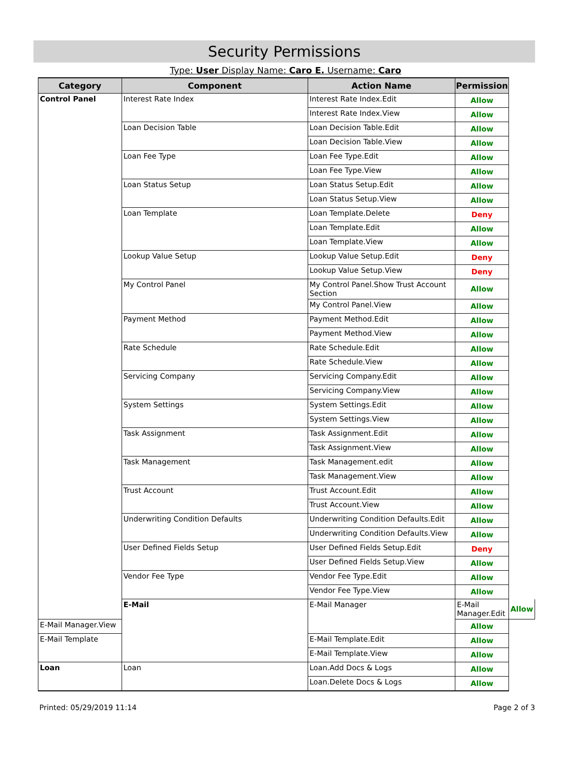Security Permissions
Type: User Display Name: Caro E. Username: Caro
| Category | Component | Action Name | Permission | |
| --- | --- | --- | --- | --- |
| Control Panel | Interest Rate Index | Interest Rate Index.Edit | Allow | |
| | | Interest Rate Index.View | Allow | |
| | Loan Decision Table | Loan Decision Table.Edit | Allow | |
| | | Loan Decision Table.View | Allow | |
| | Loan Fee Type | Loan Fee Type.Edit | Allow | |
| | | Loan Fee Type.View | Allow | |
| | Loan Status Setup | Loan Status Setup.Edit | Allow | |
| | | Loan Status Setup.View | Allow | |
| | Loan Template | Loan Template.Delete | Deny | |
| | | Loan Template.Edit | Allow | |
| | | Loan Template.View | Allow | |
| | Lookup Value Setup | Lookup Value Setup.Edit | Deny | |
| | | Lookup Value Setup.View | Deny | |
| | My Control Panel | My Control Panel.Show Trust Account Section | Allow | |
| | | My Control Panel.View | Allow | |
| | Payment Method | Payment Method.Edit | Allow | |
| | | Payment Method.View | Allow | |
| | Rate Schedule | Rate Schedule.Edit | Allow | |
| | | Rate Schedule.View | Allow | |
| | Servicing Company | Servicing Company.Edit | Allow | |
| | | Servicing Company.View | Allow | |
| | System Settings | System Settings.Edit | Allow | |
| | | System Settings.View | Allow | |
| | Task Assignment | Task Assignment.Edit | Allow | |
| | | Task Assignment.View | Allow | |
| | Task Management | Task Management.edit | Allow | |
| | | Task Management.View | Allow | |
| | Trust Account | Trust Account.Edit | Allow | |
| | | Trust Account.View | Allow | |
| | Underwriting Condition Defaults | Underwriting Condition Defaults.Edit | Allow | |
| | | Underwriting Condition Defaults.View | Allow | |
| | User Defined Fields Setup | User Defined Fields Setup.Edit | Deny | |
| | | User Defined Fields Setup.View | Allow | |
| | Vendor Fee Type | Vendor Fee Type.Edit | Allow | |
| | | Vendor Fee Type.View | Allow | |
| | E-Mail | E-Mail Manager | E-Mail Manager.Edit | Allow |
| E-Mail Manager.View | | | Allow | |
| E-Mail Template | | E-Mail Template.Edit | Allow | |
| | | E-Mail Template.View | Allow | |
| Loan | Loan | Loan.Add Docs & Logs | Allow | |
| | | Loan.Delete Docs & Logs | Allow | |
Printed: 05/29/2019 11:14 Page 2 of 3